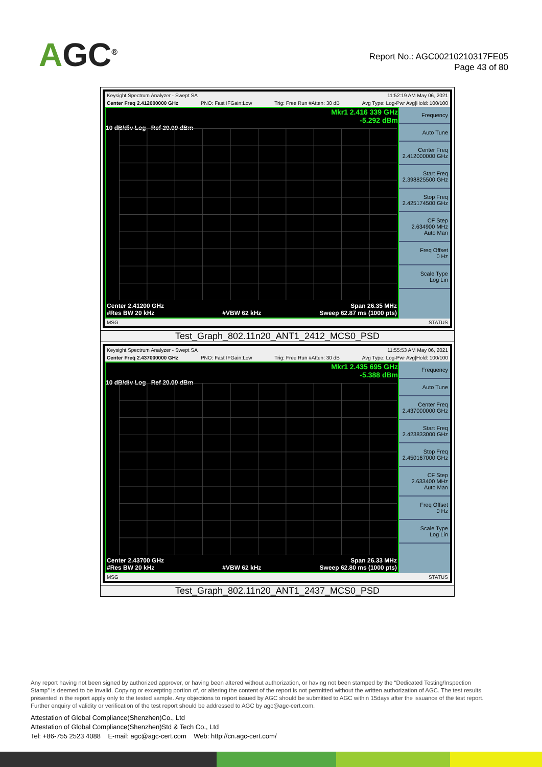AGC<sup>®</sup>
Report No.: AGC00210210317FE05
Page 43 of 80
| Keysight Spectrum Analyzer - Swept SA 11:52:19 AM May 06, 2021 Center Freq 2.412000000 GHz PNO: Fast IFGain:Low Trig: Free Run #Atten: 30 dB Avg Type: Log-Pwr Avg/Hold: 100/100 Mkr1 2.416 339 GHz -5.292 dBm 10 dB/div Log Ref 20.00 dBm Center 2.41200 GHz #Res BW 20 kHz #VBW 62 kHz Span 26.35 MHz Sweep 62.87 ms (1000 pts) Frequency Auto Tune Center Freq 2.412000000 GHz Start Freq 2.398825500 GHz Stop Freq 2.425174500 GHz CF Step 2.634900 MHz Auto Man Freq Offset 0 Hz Scale Type Log Lin MSG STATUS |
| Test_Graph_802.11n20_ANT1_2412_MCS0_PSD |
| Keysight Spectrum Analyzer - Swept SA 11:55:53 AM May 06, 2021 Center Freq 2.437000000 GHz PNO: Fast IFGain:Low Trig: Free Run #Atten: 30 dB Avg Type: Log-Pwr Avg/Hold: 100/100 Mkr1 2.435 695 GHz -5.388 dBm 10 dB/div Log Ref 20.00 dBm Center 2.43700 GHz #Res BW 20 kHz #VBW 62 kHz Span 26.33 MHz Sweep 62.80 ms (1000 pts) Frequency Auto Tune Center Freq 2.437000000 GHz Start Freq 2.423833000 GHz Stop Freq 2.450167000 GHz CF Step 2.633400 MHz Auto Man Freq Offset 0 Hz Scale Type Log Lin MSG STATUS |
| Test_Graph_802.11n20_ANT1_2437_MCS0_PSD |
Any report having not been signed by authorized approver, or having been altered without authorization, or having not been stamped by the “Dedicated Testing/Inspection Stamp” is deemed to be invalid. Copying or excerpting portion of, or altering the content of the report is not permitted without the written authorization of AGC. The test results presented in the report apply only to the tested sample. Any objections to report issued by AGC should be submitted to AGC within 15days after the issuance of the test report. Further enquiry of validity or verification of the test report should be addressed to AGC by agc@agc-cert.com.
Attestation of Global Compliance(Shenzhen)Co., Ltd
Attestation of Global Compliance(Shenzhen)Std & Tech Co., Ltd
Tel: +86-755 2523 4088 E-mail: agc@agc-cert.com Web: http://cn.agc-cert.com/